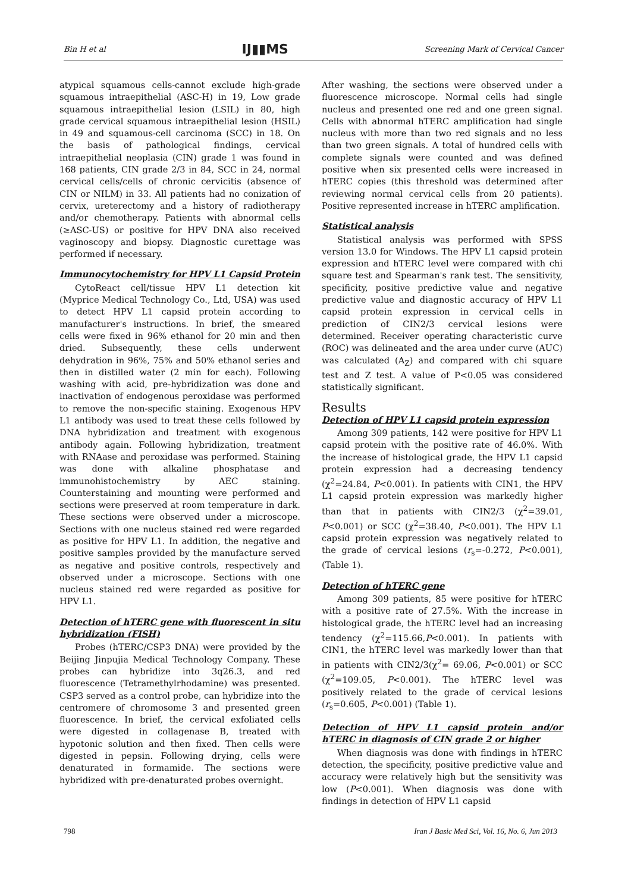Bin H et al IJ▮▮MS Screening Mark of Cervical Cancer
atypical squamous cells-cannot exclude high-grade squamous intraepithelial (ASC-H) in 19, Low grade squamous intraepithelial lesion (LSIL) in 80, high grade cervical squamous intraepithelial lesion (HSIL) in 49 and squamous-cell carcinoma (SCC) in 18. On the basis of pathological findings, cervical intraepithelial neoplasia (CIN) grade 1 was found in 168 patients, CIN grade 2/3 in 84, SCC in 24, normal cervical cells/cells of chronic cervicitis (absence of CIN or NILM) in 33. All patients had no conization of cervix, ureterectomy and a history of radiotherapy and/or chemotherapy. Patients with abnormal cells (≥ASC-US) or positive for HPV DNA also received vaginoscopy and biopsy. Diagnostic curettage was performed if necessary.
Immunocytochemistry for HPV L1 Capsid Protein
CytoReact cell/tissue HPV L1 detection kit (Myprice Medical Technology Co., Ltd, USA) was used to detect HPV L1 capsid protein according to manufacturer's instructions. In brief, the smeared cells were fixed in 96% ethanol for 20 min and then dried. Subsequently, these cells underwent dehydration in 96%, 75% and 50% ethanol series and then in distilled water (2 min for each). Following washing with acid, pre-hybridization was done and inactivation of endogenous peroxidase was performed to remove the non-specific staining. Exogenous HPV L1 antibody was used to treat these cells followed by DNA hybridization and treatment with exogenous antibody again. Following hybridization, treatment with RNAase and peroxidase was performed. Staining was done with alkaline phosphatase and immunohistochemistry by AEC staining. Counterstaining and mounting were performed and sections were preserved at room temperature in dark. These sections were observed under a microscope. Sections with one nucleus stained red were regarded as positive for HPV L1. In addition, the negative and positive samples provided by the manufacture served as negative and positive controls, respectively and observed under a microscope. Sections with one nucleus stained red were regarded as positive for HPV L1.
Detection of hTERC gene with fluorescent in situ hybridization (FISH)
Probes (hTERC/CSP3 DNA) were provided by the Beijing Jinpujia Medical Technology Company. These probes can hybridize into 3q26.3, and red fluorescence (Tetramethylrhodamine) was presented. CSP3 served as a control probe, can hybridize into the centromere of chromosome 3 and presented green fluorescence. In brief, the cervical exfoliated cells were digested in collagenase B, treated with hypotonic solution and then fixed. Then cells were digested in pepsin. Following drying, cells were denaturated in formamide. The sections were hybridized with pre-denaturated probes overnight.
After washing, the sections were observed under a fluorescence microscope. Normal cells had single nucleus and presented one red and one green signal. Cells with abnormal hTERC amplification had single nucleus with more than two red signals and no less than two green signals. A total of hundred cells with complete signals were counted and was defined positive when six presented cells were increased in hTERC copies (this threshold was determined after reviewing normal cervical cells from 20 patients). Positive represented increase in hTERC amplification.
Statistical analysis
Statistical analysis was performed with SPSS version 13.0 for Windows. The HPV L1 capsid protein expression and hTERC level were compared with chi square test and Spearman's rank test. The sensitivity, specificity, positive predictive value and negative predictive value and diagnostic accuracy of HPV L1 capsid protein expression in cervical cells in prediction of CIN2/3 cervical lesions were determined. Receiver operating characteristic curve (ROC) was delineated and the area under curve (AUC) was calculated (A<sub>Z</sub>) and compared with chi square test and Z test. A value of P<0.05 was considered statistically significant.
Results
Detection of HPV L1 capsid protein expression
Among 309 patients, 142 were positive for HPV L1 capsid protein with the positive rate of 46.0%. With the increase of histological grade, the HPV L1 capsid protein expression had a decreasing tendency (χ<sup>2</sup>=24.84, P<0.001). In patients with CIN1, the HPV L1 capsid protein expression was markedly higher than that in patients with CIN2/3 (χ<sup>2</sup>=39.01, P<0.001) or SCC (χ<sup>2</sup>=38.40, P<0.001). The HPV L1 capsid protein expression was negatively related to the grade of cervical lesions (r<sub>s</sub>=-0.272, P<0.001), (Table 1).
Detection of hTERC gene
Among 309 patients, 85 were positive for hTERC with a positive rate of 27.5%. With the increase in histological grade, the hTERC level had an increasing tendency (χ<sup>2</sup>=115.66,P<0.001). In patients with CIN1, the hTERC level was markedly lower than that in patients with CIN2/3(χ<sup>2</sup>= 69.06, P<0.001) or SCC (χ<sup>2</sup>=109.05, P<0.001). The hTERC level was positively related to the grade of cervical lesions (r<sub>s</sub>=0.605, P<0.001) (Table 1).
Detection of HPV L1 capsid protein and/or hTERC in diagnosis of CIN grade 2 or higher
When diagnosis was done with findings in hTERC detection, the specificity, positive predictive value and accuracy were relatively high but the sensitivity was low (P<0.001). When diagnosis was done with findings in detection of HPV L1 capsid
798 Iran J Basic Med Sci, Vol. 16, No. 6, Jun 2013